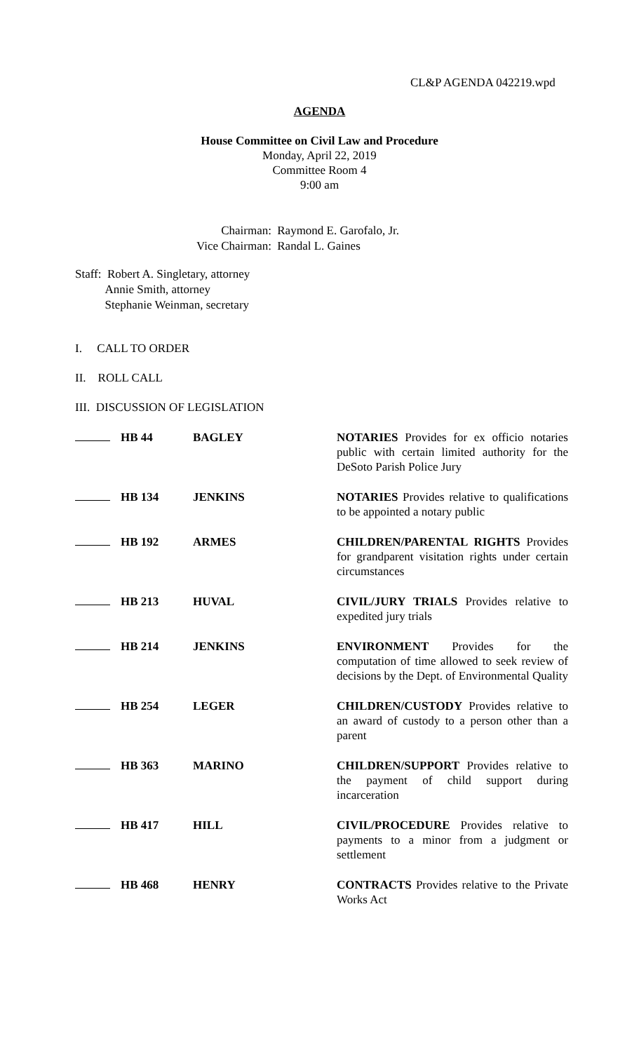CL&P AGENDA 042219.wpd
AGENDA
House Committee on Civil Law and Procedure
Monday, April 22, 2019
Committee Room 4
9:00 am
| Chairman: | Raymond E. Garofalo, Jr. |
| Vice Chairman: | Randal L. Gaines |
Staff: Robert A. Singletary, attorney
Annie Smith, attorney
Stephanie Weinman, secretary
I. CALL TO ORDER
II. ROLL CALL
III. DISCUSSION OF LEGISLATION
| | HB 44 | BAGLEY | NOTARIES Provides for ex officio notaries public with certain limited authority for the DeSoto Parish Police Jury |
| | HB 134 | JENKINS | NOTARIES Provides relative to qualifications to be appointed a notary public |
| | HB 192 | ARMES | CHILDREN/PARENTAL RIGHTS Provides for grandparent visitation rights under certain circumstances |
| | HB 213 | HUVAL | CIVIL/JURY TRIALS Provides relative to expedited jury trials |
| | HB 214 | JENKINS | ENVIRONMENT Provides for the computation of time allowed to seek review of decisions by the Dept. of Environmental Quality |
| | HB 254 | LEGER | CHILDREN/CUSTODY Provides relative to an award of custody to a person other than a parent |
| | HB 363 | MARINO | CHILDREN/SUPPORT Provides relative to the payment of child support during incarceration |
| | HB 417 | HILL | CIVIL/PROCEDURE Provides relative to payments to a minor from a judgment or settlement |
| | HB 468 | HENRY | CONTRACTS Provides relative to the Private Works Act |